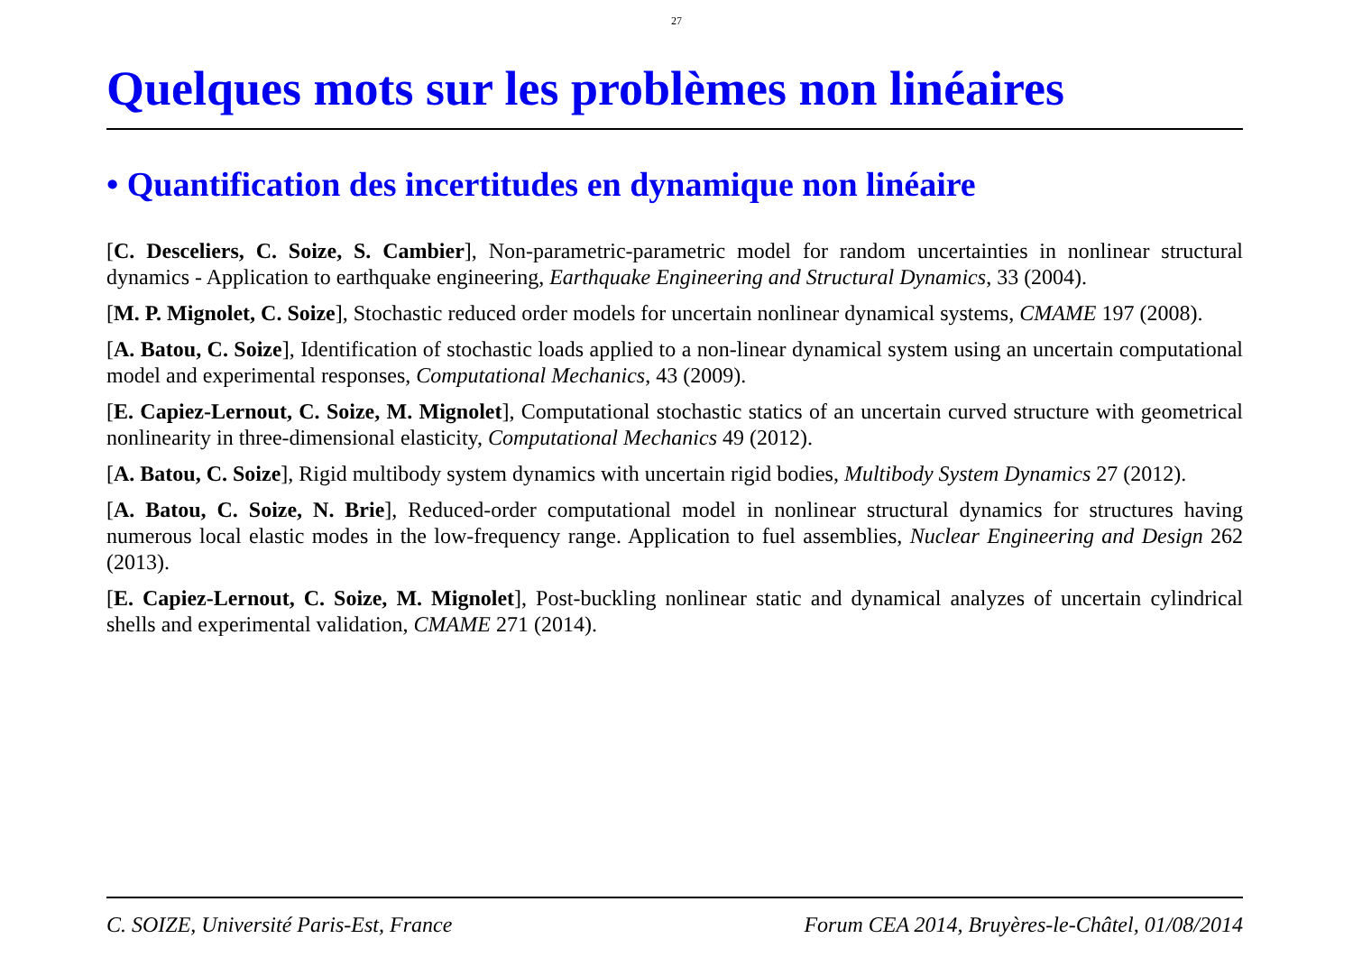27
Quelques mots sur les problèmes non linéaires
• Quantification des incertitudes en dynamique non linéaire
[C. Desceliers, C. Soize, S. Cambier], Non-parametric-parametric model for random uncertainties in nonlinear structural dynamics - Application to earthquake engineering, Earthquake Engineering and Structural Dynamics, 33 (2004).
[M. P. Mignolet, C. Soize], Stochastic reduced order models for uncertain nonlinear dynamical systems, CMAME 197 (2008).
[A. Batou, C. Soize], Identification of stochastic loads applied to a non-linear dynamical system using an uncertain computational model and experimental responses, Computational Mechanics, 43 (2009).
[E. Capiez-Lernout, C. Soize, M. Mignolet], Computational stochastic statics of an uncertain curved structure with geometrical nonlinearity in three-dimensional elasticity, Computational Mechanics 49 (2012).
[A. Batou, C. Soize], Rigid multibody system dynamics with uncertain rigid bodies, Multibody System Dynamics 27 (2012).
[A. Batou, C. Soize, N. Brie], Reduced-order computational model in nonlinear structural dynamics for structures having numerous local elastic modes in the low-frequency range. Application to fuel assemblies, Nuclear Engineering and Design 262 (2013).
[E. Capiez-Lernout, C. Soize, M. Mignolet], Post-buckling nonlinear static and dynamical analyzes of uncertain cylindrical shells and experimental validation, CMAME 271 (2014).
C. SOIZE, Université Paris-Est, France Forum CEA 2014, Bruyères-le-Châtel, 01/08/2014